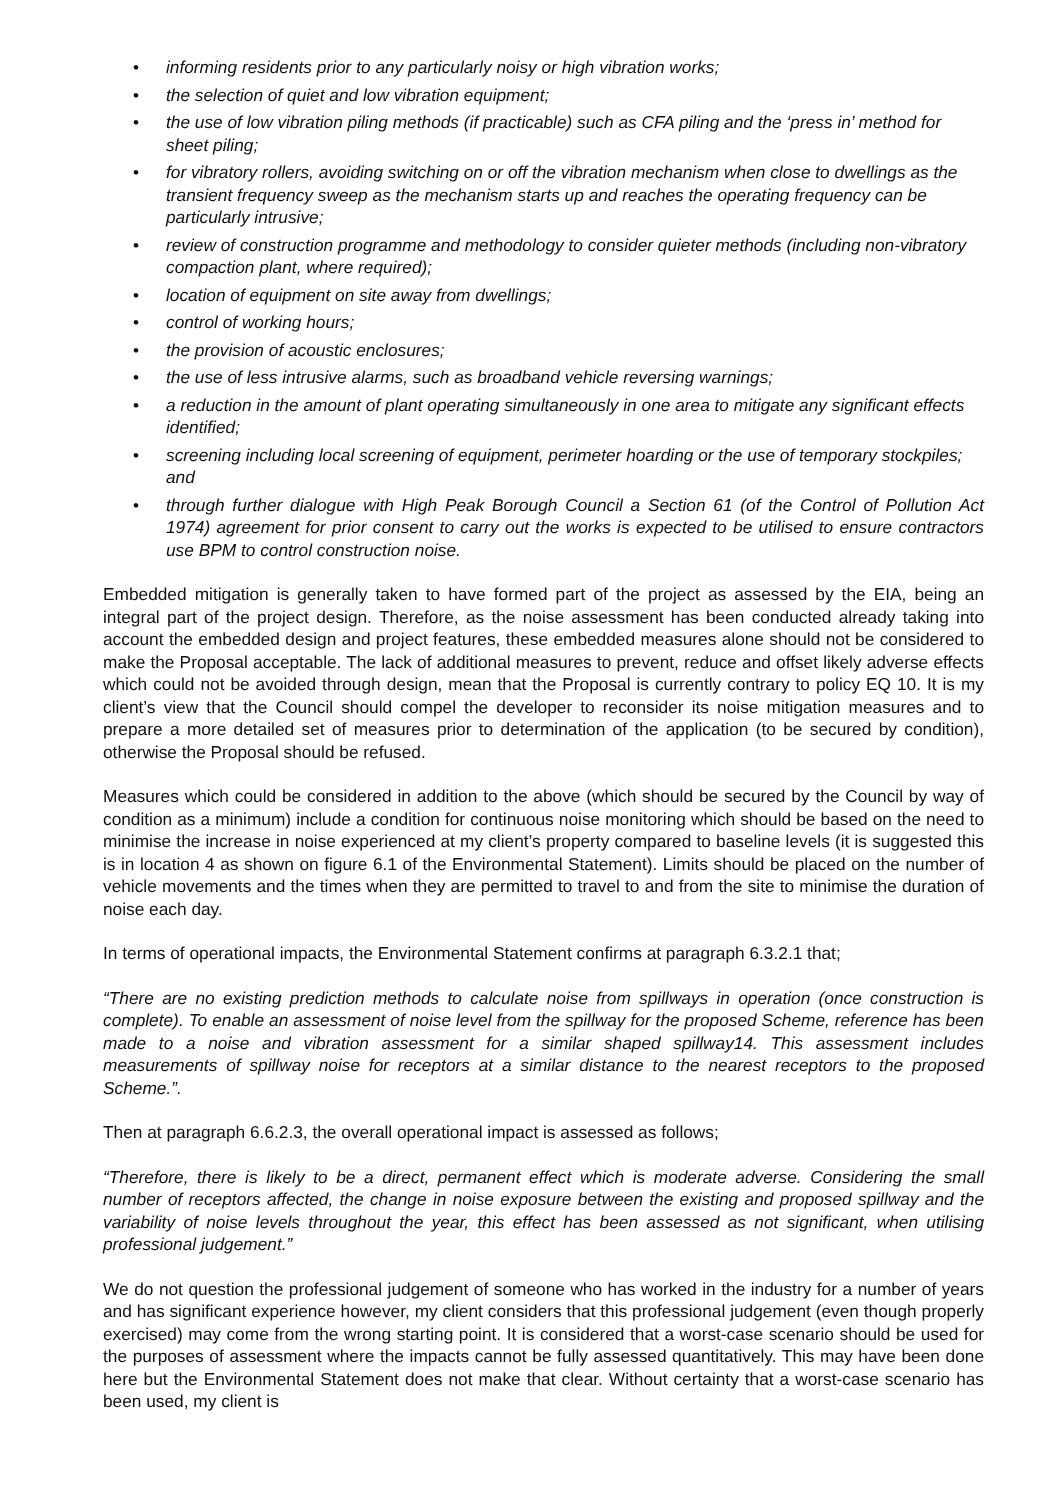• informing residents prior to any particularly noisy or high vibration works;
• the selection of quiet and low vibration equipment;
• the use of low vibration piling methods (if practicable) such as CFA piling and the ‘press in’ method for sheet piling;
• for vibratory rollers, avoiding switching on or off the vibration mechanism when close to dwellings as the transient frequency sweep as the mechanism starts up and reaches the operating frequency can be particularly intrusive;
• review of construction programme and methodology to consider quieter methods (including non-vibratory compaction plant, where required);
• location of equipment on site away from dwellings;
• control of working hours;
• the provision of acoustic enclosures;
• the use of less intrusive alarms, such as broadband vehicle reversing warnings;
• a reduction in the amount of plant operating simultaneously in one area to mitigate any significant effects identified;
• screening including local screening of equipment, perimeter hoarding or the use of temporary stockpiles; and
• through further dialogue with High Peak Borough Council a Section 61 (of the Control of Pollution Act 1974) agreement for prior consent to carry out the works is expected to be utilised to ensure contractors use BPM to control construction noise.
Embedded mitigation is generally taken to have formed part of the project as assessed by the EIA, being an integral part of the project design. Therefore, as the noise assessment has been conducted already taking into account the embedded design and project features, these embedded measures alone should not be considered to make the Proposal acceptable. The lack of additional measures to prevent, reduce and offset likely adverse effects which could not be avoided through design, mean that the Proposal is currently contrary to policy EQ 10. It is my client’s view that the Council should compel the developer to reconsider its noise mitigation measures and to prepare a more detailed set of measures prior to determination of the application (to be secured by condition), otherwise the Proposal should be refused.
Measures which could be considered in addition to the above (which should be secured by the Council by way of condition as a minimum) include a condition for continuous noise monitoring which should be based on the need to minimise the increase in noise experienced at my client’s property compared to baseline levels (it is suggested this is in location 4 as shown on figure 6.1 of the Environmental Statement). Limits should be placed on the number of vehicle movements and the times when they are permitted to travel to and from the site to minimise the duration of noise each day.
In terms of operational impacts, the Environmental Statement confirms at paragraph 6.3.2.1 that;
“There are no existing prediction methods to calculate noise from spillways in operation (once construction is complete). To enable an assessment of noise level from the spillway for the proposed Scheme, reference has been made to a noise and vibration assessment for a similar shaped spillway14. This assessment includes measurements of spillway noise for receptors at a similar distance to the nearest receptors to the proposed Scheme.”.
Then at paragraph 6.6.2.3, the overall operational impact is assessed as follows;
“Therefore, there is likely to be a direct, permanent effect which is moderate adverse. Considering the small number of receptors affected, the change in noise exposure between the existing and proposed spillway and the variability of noise levels throughout the year, this effect has been assessed as not significant, when utilising professional judgement.”
We do not question the professional judgement of someone who has worked in the industry for a number of years and has significant experience however, my client considers that this professional judgement (even though properly exercised) may come from the wrong starting point. It is considered that a worst-case scenario should be used for the purposes of assessment where the impacts cannot be fully assessed quantitatively. This may have been done here but the Environmental Statement does not make that clear. Without certainty that a worst-case scenario has been used, my client is